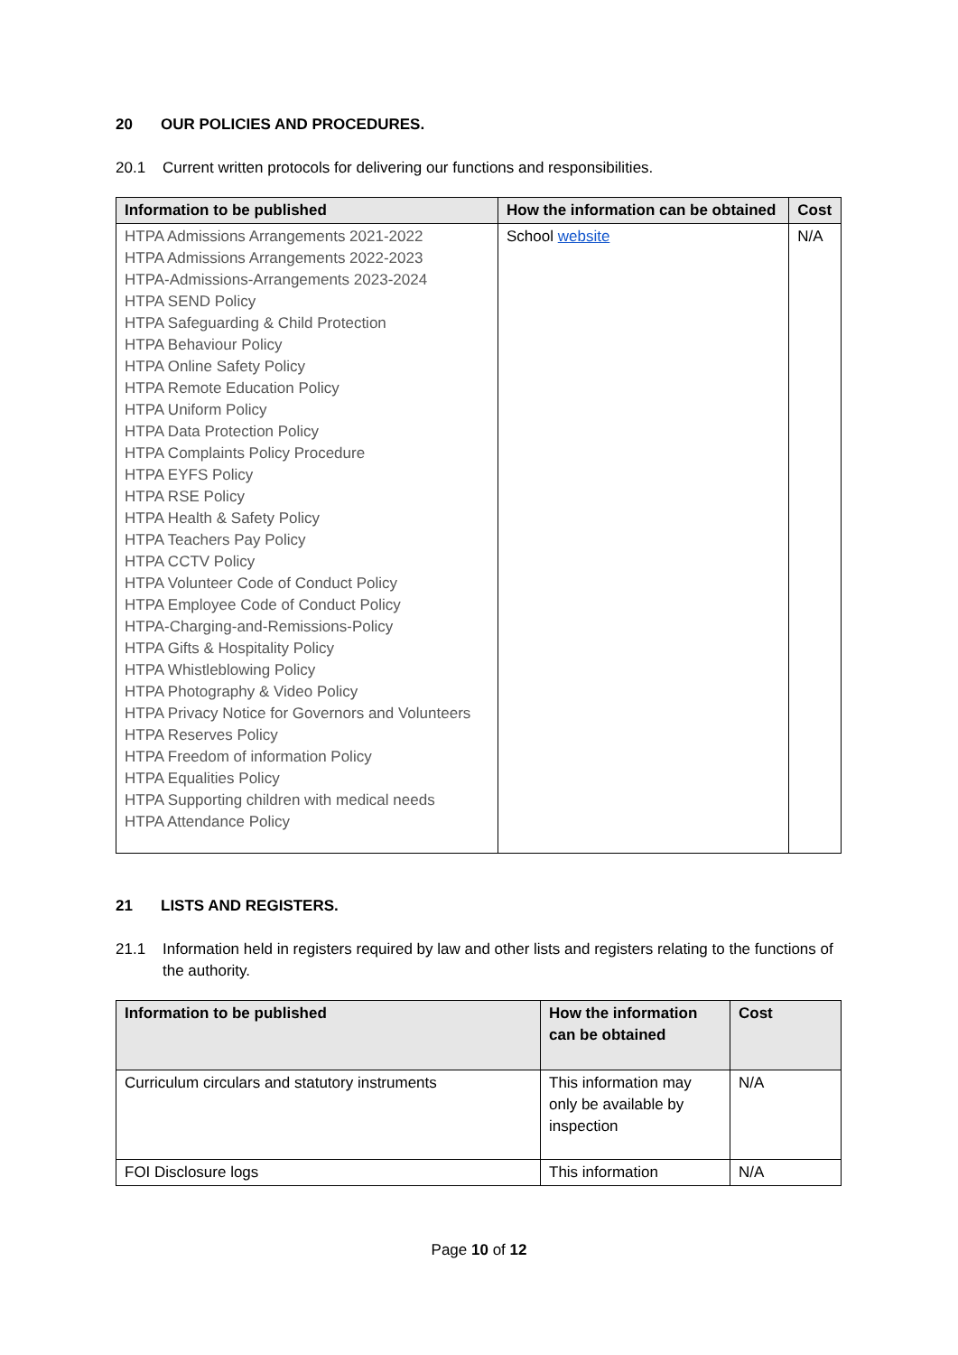20 OUR POLICIES AND PROCEDURES.
20.1 Current written protocols for delivering our functions and responsibilities.
| Information to be published | How the information can be obtained | Cost |
| --- | --- | --- |
| HTPA Admissions Arrangements 2021-2022 HTPA Admissions Arrangements 2022-2023 HTPA-Admissions-Arrangements 2023-2024 HTPA SEND Policy HTPA Safeguarding & Child Protection HTPA Behaviour Policy HTPA Online Safety Policy HTPA Remote Education Policy HTPA Uniform Policy HTPA Data Protection Policy HTPA Complaints Policy Procedure HTPA EYFS Policy HTPA RSE Policy HTPA Health & Safety Policy HTPA Teachers Pay Policy HTPA CCTV Policy HTPA Volunteer Code of Conduct Policy HTPA Employee Code of Conduct Policy HTPA-Charging-and-Remissions-Policy HTPA Gifts & Hospitality Policy HTPA Whistleblowing Policy HTPA Photography & Video Policy HTPA Privacy Notice for Governors and Volunteers HTPA Reserves Policy HTPA Freedom of information Policy HTPA Equalities Policy HTPA Supporting children with medical needs HTPA Attendance Policy | School website | N/A |
21 LISTS AND REGISTERS.
21.1 Information held in registers required by law and other lists and registers relating to the functions of the authority.
| Information to be published | How the information can be obtained | Cost |
| --- | --- | --- |
| Curriculum circulars and statutory instruments | This information may only be available by inspection | N/A |
| FOI Disclosure logs | This information | N/A |
Page 10 of 12